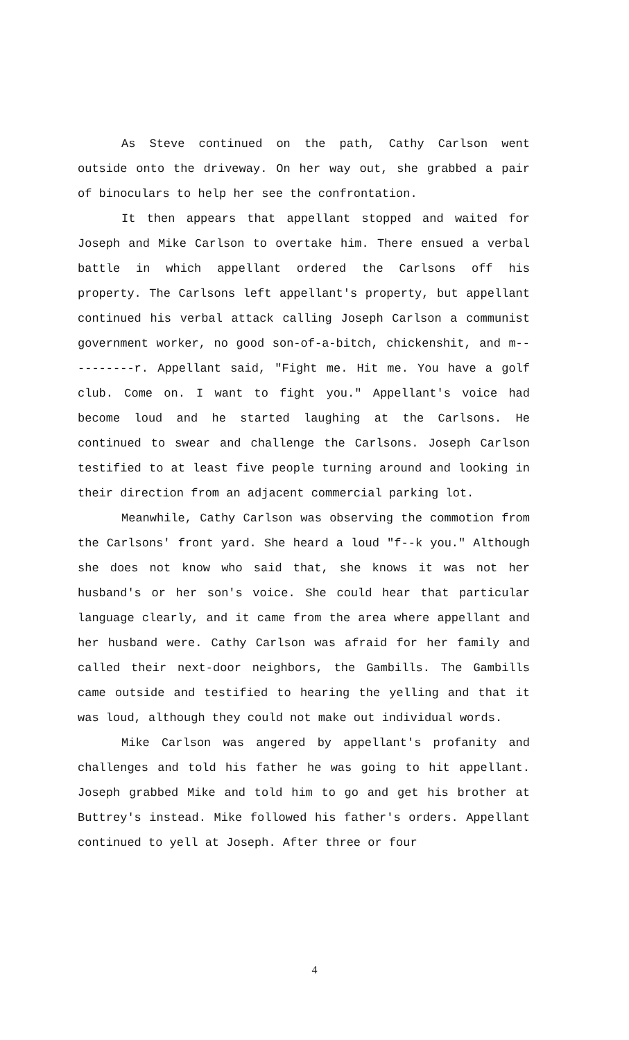As Steve continued on the path, Cathy Carlson went outside onto the driveway. On her way out, she grabbed a pair of binoculars to help her see the confrontation.
It then appears that appellant stopped and waited for Joseph and Mike Carlson to overtake him. There ensued a verbal battle in which appellant ordered the Carlsons off his property. The Carlsons left appellant's property, but appellant continued his verbal attack calling Joseph Carlson a communist government worker, no good son-of-a-bitch, chickenshit, and m----------r. Appellant said, "Fight me. Hit me. You have a golf club. Come on. I want to fight you." Appellant's voice had become loud and he started laughing at the Carlsons. He continued to swear and challenge the Carlsons. Joseph Carlson testified to at least five people turning around and looking in their direction from an adjacent commercial parking lot.
Meanwhile, Cathy Carlson was observing the commotion from the Carlsons' front yard. She heard a loud "f--k you." Although she does not know who said that, she knows it was not her husband's or her son's voice. She could hear that particular language clearly, and it came from the area where appellant and her husband were. Cathy Carlson was afraid for her family and called their next-door neighbors, the Gambills. The Gambills came outside and testified to hearing the yelling and that it was loud, although they could not make out individual words.
Mike Carlson was angered by appellant's profanity and challenges and told his father he was going to hit appellant. Joseph grabbed Mike and told him to go and get his brother at Buttrey's instead. Mike followed his father's orders. Appellant continued to yell at Joseph. After three or four
4